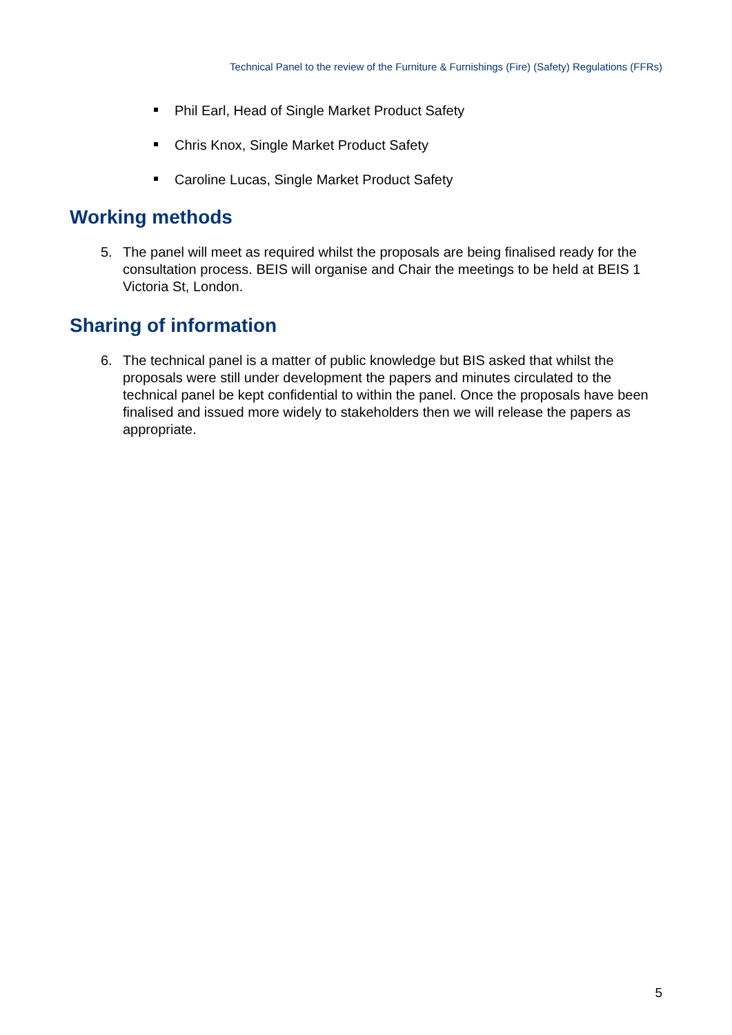Technical Panel to the review of the Furniture & Furnishings (Fire) (Safety) Regulations (FFRs)
Phil Earl, Head of Single Market Product Safety
Chris Knox, Single Market Product Safety
Caroline Lucas, Single Market Product Safety
Working methods
5. The panel will meet as required whilst the proposals are being finalised ready for the consultation process. BEIS will organise and Chair the meetings to be held at BEIS 1 Victoria St, London.
Sharing of information
6. The technical panel is a matter of public knowledge but BIS asked that whilst the proposals were still under development the papers and minutes circulated to the technical panel be kept confidential to within the panel. Once the proposals have been finalised and issued more widely to stakeholders then we will release the papers as appropriate.
5